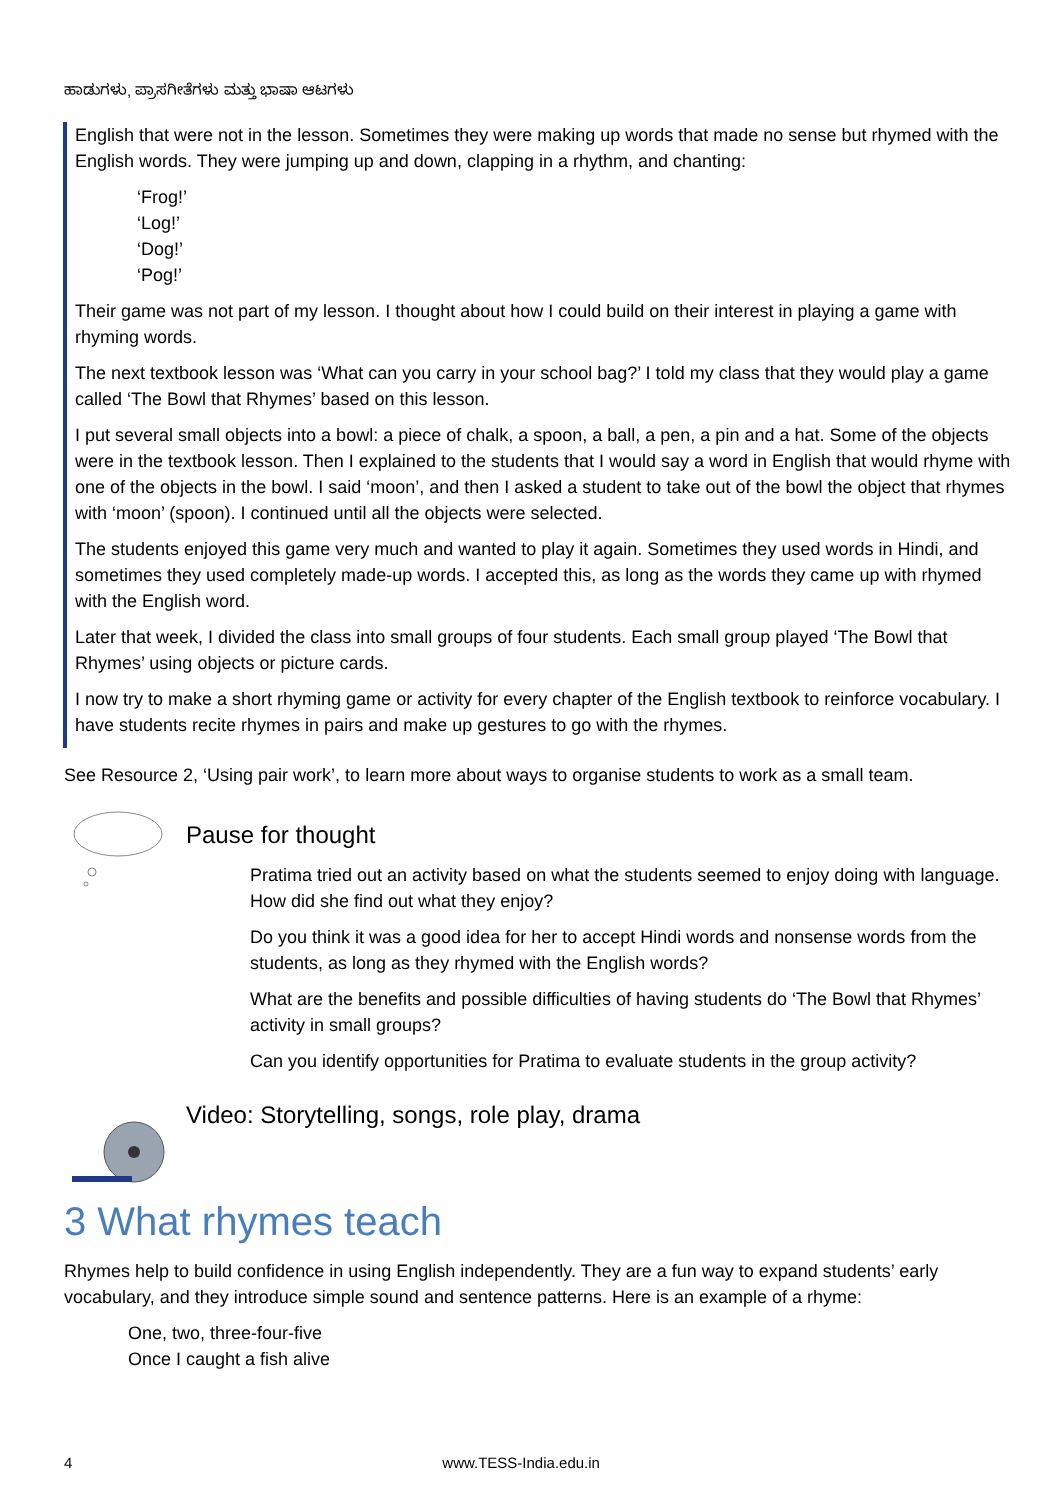ಹಾಡುಗಳು, ಪ್ರಾಸಗೀತೆಗಳು ಮತ್ತು ಭಾಷಾ ಆಟಗಳು
English that were not in the lesson. Sometimes they were making up words that made no sense but rhymed with the English words. They were jumping up and down, clapping in a rhythm, and chanting:
‘Frog!’
‘Log!’
‘Dog!’
‘Pog!’
Their game was not part of my lesson. I thought about how I could build on their interest in playing a game with rhyming words.
The next textbook lesson was ‘What can you carry in your school bag?’ I told my class that they would play a game called ‘The Bowl that Rhymes’ based on this lesson.
I put several small objects into a bowl: a piece of chalk, a spoon, a ball, a pen, a pin and a hat. Some of the objects were in the textbook lesson. Then I explained to the students that I would say a word in English that would rhyme with one of the objects in the bowl. I said ‘moon’, and then I asked a student to take out of the bowl the object that rhymes with ‘moon’ (spoon). I continued until all the objects were selected.
The students enjoyed this game very much and wanted to play it again. Sometimes they used words in Hindi, and sometimes they used completely made-up words. I accepted this, as long as the words they came up with rhymed with the English word.
Later that week, I divided the class into small groups of four students. Each small group played ‘The Bowl that Rhymes’ using objects or picture cards.
I now try to make a short rhyming game or activity for every chapter of the English textbook to reinforce vocabulary. I have students recite rhymes in pairs and make up gestures to go with the rhymes.
See Resource 2, ‘Using pair work’, to learn more about ways to organise students to work as a small team.
Pause for thought
Pratima tried out an activity based on what the students seemed to enjoy doing with language. How did she find out what they enjoy?
Do you think it was a good idea for her to accept Hindi words and nonsense words from the students, as long as they rhymed with the English words?
What are the benefits and possible difficulties of having students do ‘The Bowl that Rhymes’ activity in small groups?
Can you identify opportunities for Pratima to evaluate students in the group activity?
Video: Storytelling, songs, role play, drama
3 What rhymes teach
Rhymes help to build confidence in using English independently. They are a fun way to expand students’ early vocabulary, and they introduce simple sound and sentence patterns. Here is an example of a rhyme:
One, two, three-four-five
Once I caught a fish alive
4 www.TESS-India.edu.in